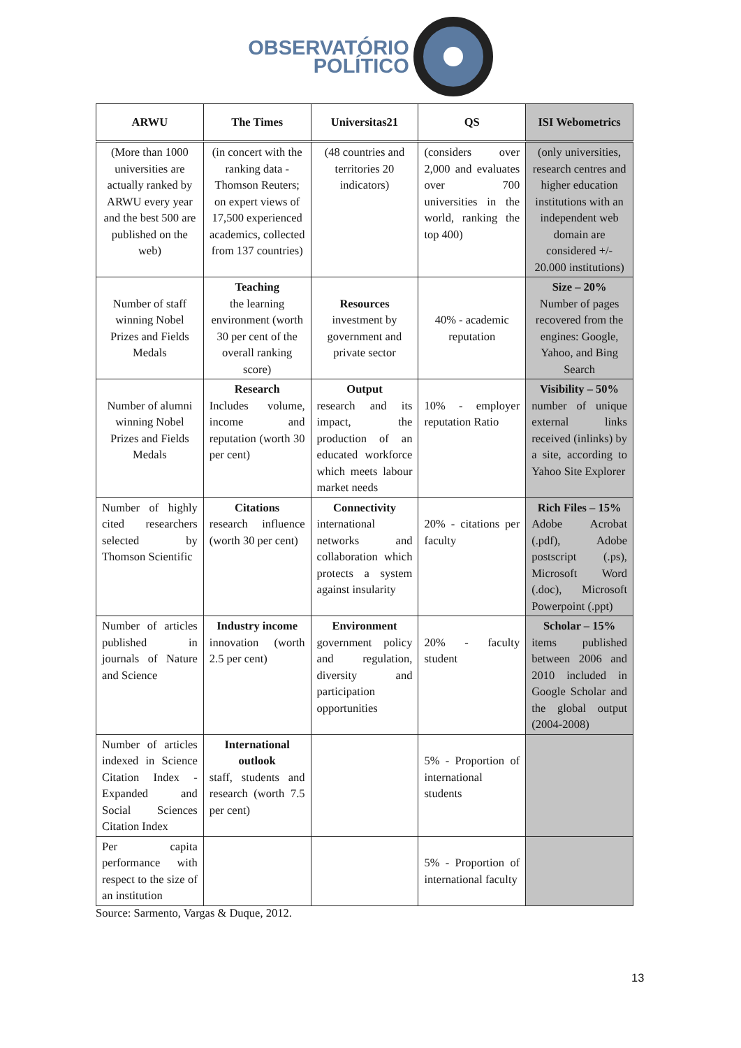OBSERVATÓRIO
POLÍTICO
| ARWU | The Times | Universitas21 | QS | ISI Webometrics |
| --- | --- | --- | --- | --- |
| (More than 1000 universities are actually ranked by ARWU every year and the best 500 are published on the web) | (in concert with the ranking data - Thomson Reuters; on expert views of 17,500 experienced academics, collected from 137 countries) | (48 countries and territories 20 indicators) | (considers over 2,000 and evaluates over 700 universities in the world, ranking the top 400) | (only universities, research centres and higher education institutions with an independent web domain are considered +/- 20.000 institutions) |
| Number of staff winning Nobel Prizes and Fields Medals | Teaching the learning environment (worth 30 per cent of the overall ranking score) | Resources investment by government and private sector | 40% - academic reputation | Size – 20% Number of pages recovered from the engines: Google, Yahoo, and Bing Search |
| Number of alumni winning Nobel Prizes and Fields Medals | Research Includes volume, income and reputation (worth 30 per cent) | Output research and its impact, the production of an educated workforce which meets labour market needs | 10% - employer reputation Ratio | Visibility – 50% number of unique external links received (inlinks) by a site, according to Yahoo Site Explorer |
| Number of highly cited researchers selected by Thomson Scientific | Citations research influence (worth 30 per cent) | Connectivity international networks and collaboration which protects a system against insularity | 20% - citations per faculty | Rich Files – 15% Adobe Acrobat (.pdf), Adobe postscript (.ps), Microsoft Word (.doc), Microsoft Powerpoint (.ppt) |
| Number of articles published in journals of Nature and Science | Industry income innovation (worth 2.5 per cent) | Environment government policy and regulation, diversity and participation opportunities | 20% - faculty student | Scholar – 15% items published between 2006 and 2010 included in Google Scholar and the global output (2004-2008) |
| Number of articles indexed in Science Citation Index - Expanded and Social Sciences Citation Index | International outlook staff, students and research (worth 7.5 per cent) | | 5% - Proportion of international students | |
| Per capita performance with respect to the size of an institution | | | 5% - Proportion of international faculty | |
Source: Sarmento, Vargas & Duque, 2012.
13